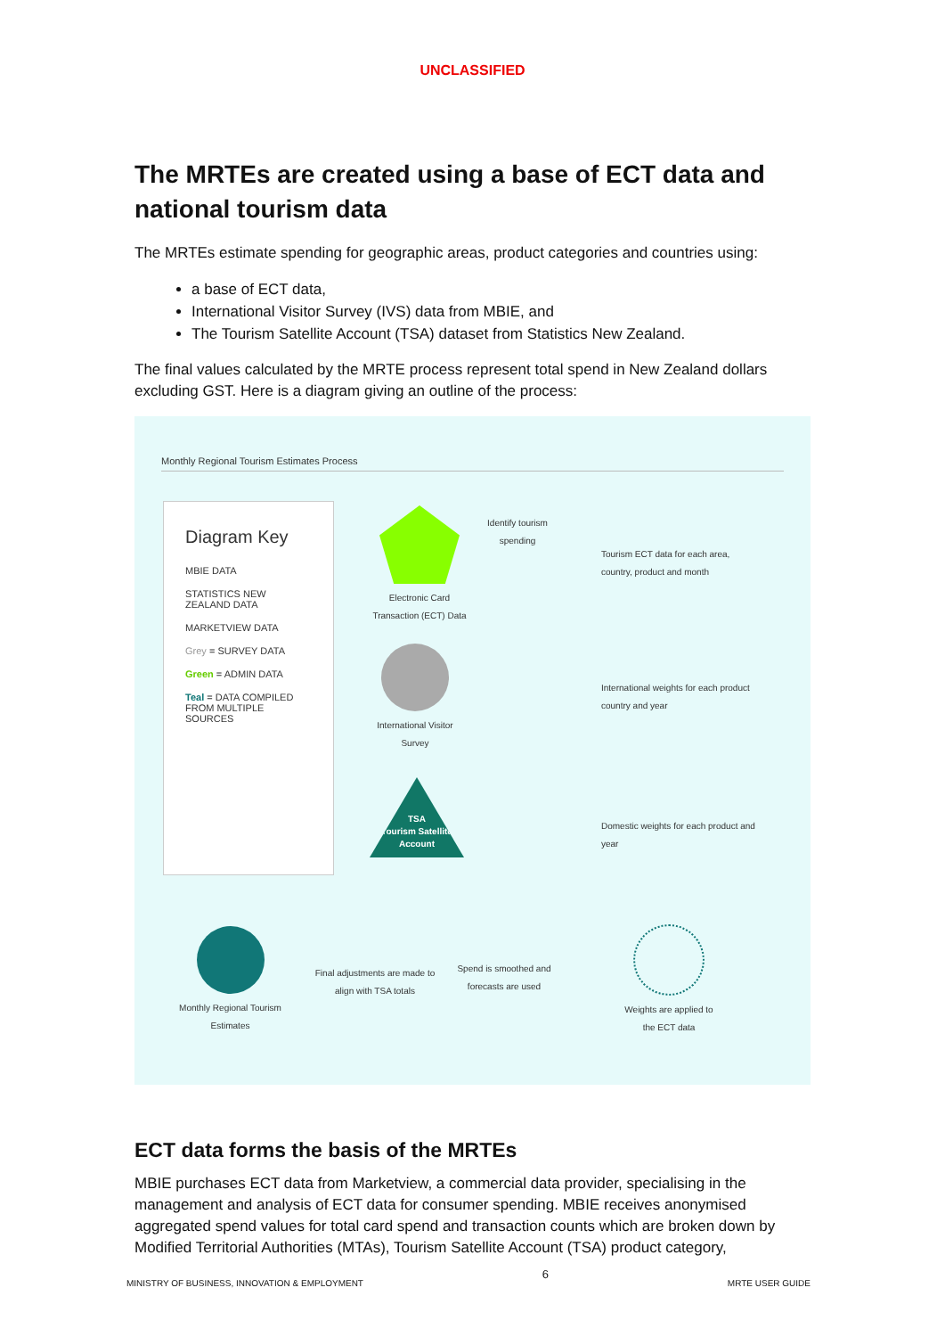UNCLASSIFIED
The MRTEs are created using a base of ECT data and national tourism data
The MRTEs estimate spending for geographic areas, product categories and countries using:
a base of ECT data,
International Visitor Survey (IVS) data from MBIE, and
The Tourism Satellite Account (TSA) dataset from Statistics New Zealand.
The final values calculated by the MRTE process represent total spend in New Zealand dollars excluding GST. Here is a diagram giving an outline of the process:
Monthly Regional Tourism Estimates Process
Diagram Key
MBIE DATA
STATISTICS NEW ZEALAND DATA
MARKETVIEW DATA
Grey = SURVEY DATA
Green = ADMIN DATA
Teal = DATA COMPILED FROM MULTIPLE SOURCES
Electronic Card
Transaction (ECT) Data
Identify tourism
spending
Tourism ECT data for each area, country, product and month
International Visitor Survey
International weights for each product country and year
TSA
Tourism Satellite Account
Domestic weights for each product and year
Weights are applied to the ECT data
Spend is smoothed and forecasts are used
Final adjustments are made to align with TSA totals
Monthly Regional Tourism Estimates
ECT data forms the basis of the MRTEs
MBIE purchases ECT data from Marketview, a commercial data provider, specialising in the management and analysis of ECT data for consumer spending. MBIE receives anonymised aggregated spend values for total card spend and transaction counts which are broken down by Modified Territorial Authorities (MTAs), Tourism Satellite Account (TSA) product category,
MINISTRY OF BUSINESS, INNOVATION & EMPLOYMENT 6 MRTE USER GUIDE